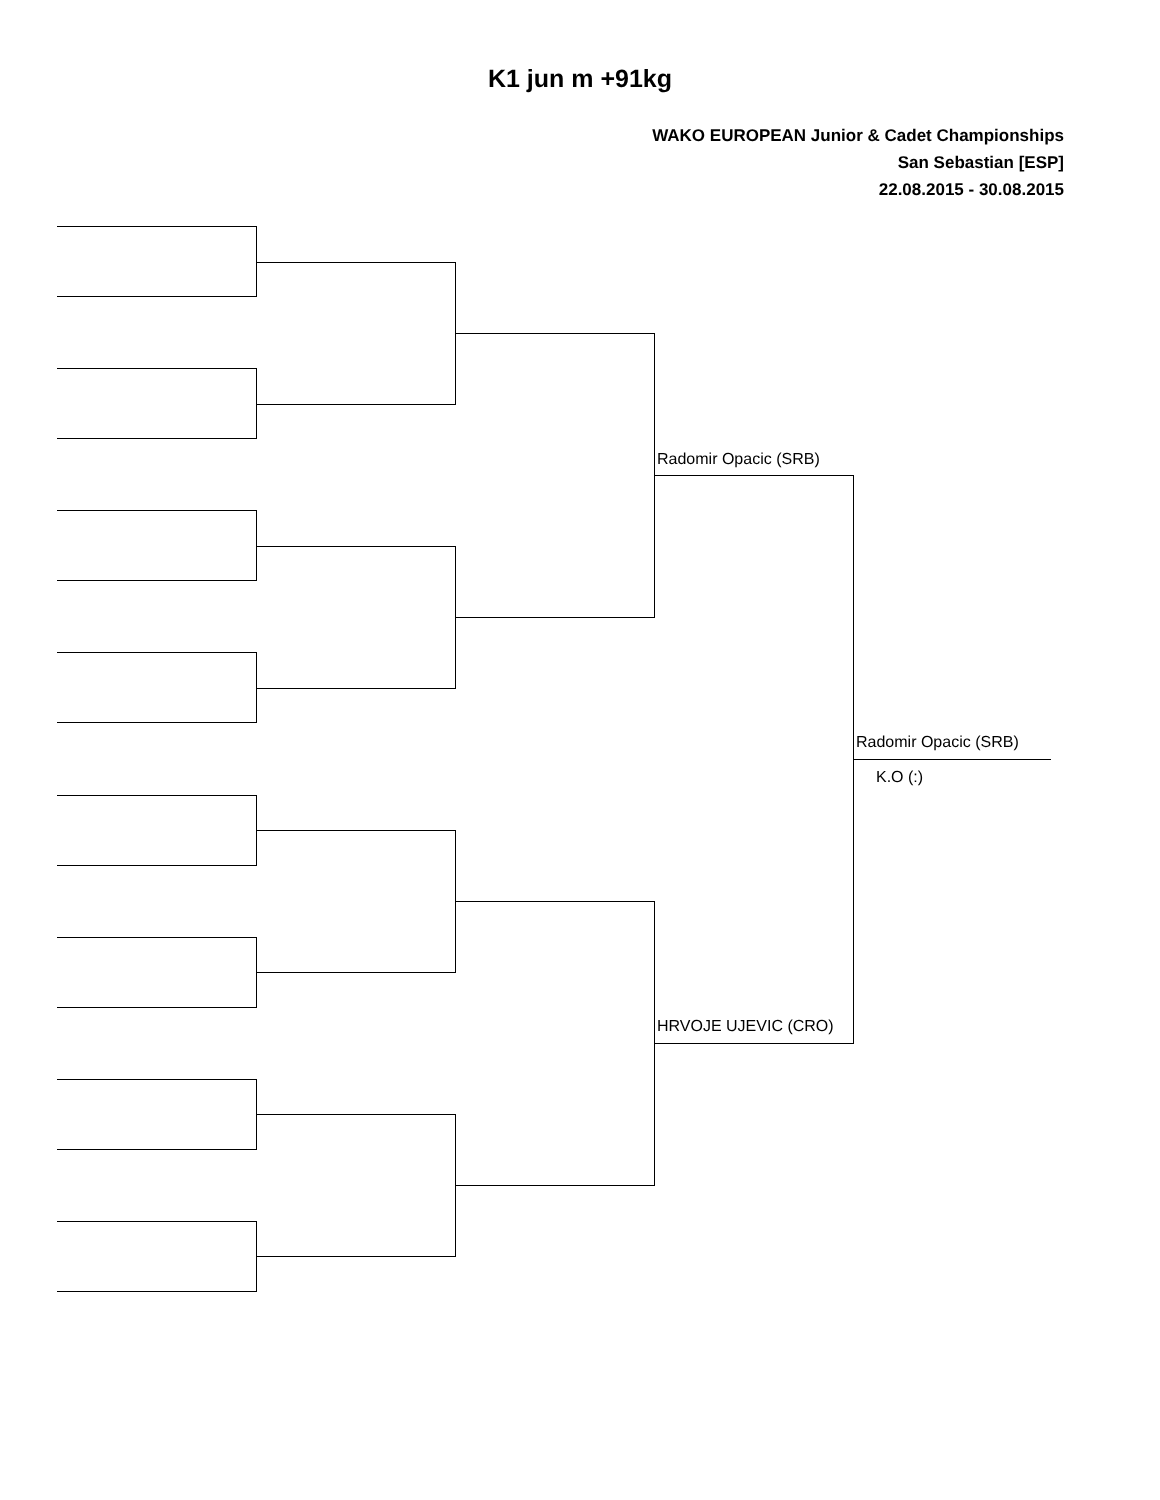K1 jun m +91kg
WAKO EUROPEAN Junior & Cadet Championships
San Sebastian [ESP]
22.08.2015 - 30.08.2015
Radomir Opacic (SRB)
HRVOJE UJEVIC (CRO)
Radomir Opacic (SRB)
K.O (:)